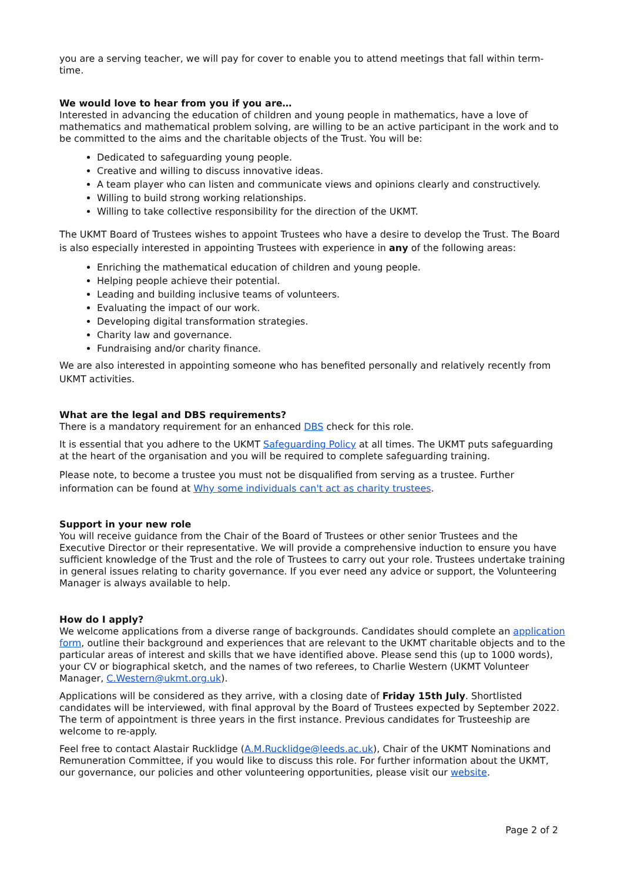you are a serving teacher, we will pay for cover to enable you to attend meetings that fall within term-time.
We would love to hear from you if you are…
Interested in advancing the education of children and young people in mathematics, have a love of mathematics and mathematical problem solving, are willing to be an active participant in the work and to be committed to the aims and the charitable objects of the Trust. You will be:
Dedicated to safeguarding young people.
Creative and willing to discuss innovative ideas.
A team player who can listen and communicate views and opinions clearly and constructively.
Willing to build strong working relationships.
Willing to take collective responsibility for the direction of the UKMT.
The UKMT Board of Trustees wishes to appoint Trustees who have a desire to develop the Trust. The Board is also especially interested in appointing Trustees with experience in any of the following areas:
Enriching the mathematical education of children and young people.
Helping people achieve their potential.
Leading and building inclusive teams of volunteers.
Evaluating the impact of our work.
Developing digital transformation strategies.
Charity law and governance.
Fundraising and/or charity finance.
We are also interested in appointing someone who has benefited personally and relatively recently from UKMT activities.
What are the legal and DBS requirements?
There is a mandatory requirement for an enhanced DBS check for this role.
It is essential that you adhere to the UKMT Safeguarding Policy at all times. The UKMT puts safeguarding at the heart of the organisation and you will be required to complete safeguarding training.
Please note, to become a trustee you must not be disqualified from serving as a trustee. Further information can be found at Why some individuals can't act as charity trustees.
Support in your new role
You will receive guidance from the Chair of the Board of Trustees or other senior Trustees and the Executive Director or their representative. We will provide a comprehensive induction to ensure you have sufficient knowledge of the Trust and the role of Trustees to carry out your role. Trustees undertake training in general issues relating to charity governance. If you ever need any advice or support, the Volunteering Manager is always available to help.
How do I apply?
We welcome applications from a diverse range of backgrounds. Candidates should complete an application form, outline their background and experiences that are relevant to the UKMT charitable objects and to the particular areas of interest and skills that we have identified above. Please send this (up to 1000 words), your CV or biographical sketch, and the names of two referees, to Charlie Western (UKMT Volunteer Manager, C.Western@ukmt.org.uk).
Applications will be considered as they arrive, with a closing date of Friday 15th July. Shortlisted candidates will be interviewed, with final approval by the Board of Trustees expected by September 2022. The term of appointment is three years in the first instance. Previous candidates for Trusteeship are welcome to re-apply.
Feel free to contact Alastair Rucklidge (A.M.Rucklidge@leeds.ac.uk), Chair of the UKMT Nominations and Remuneration Committee, if you would like to discuss this role. For further information about the UKMT, our governance, our policies and other volunteering opportunities, please visit our website.
Page 2 of 2